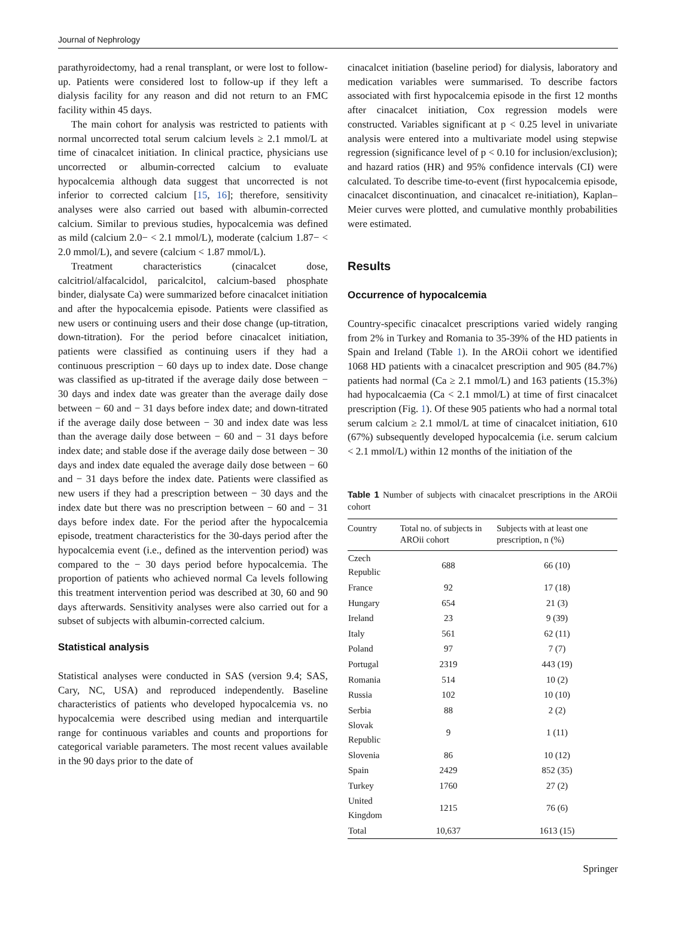Journal of Nephrology
parathyroidectomy, had a renal transplant, or were lost to follow-up. Patients were considered lost to follow-up if they left a dialysis facility for any reason and did not return to an FMC facility within 45 days.
The main cohort for analysis was restricted to patients with normal uncorrected total serum calcium levels ≥ 2.1 mmol/L at time of cinacalcet initiation. In clinical practice, physicians use uncorrected or albumin-corrected calcium to evaluate hypocalcemia although data suggest that uncorrected is not inferior to corrected calcium [15, 16]; therefore, sensitivity analyses were also carried out based with albumin-corrected calcium. Similar to previous studies, hypocalcemia was defined as mild (calcium 2.0− < 2.1 mmol/L), moderate (calcium 1.87− < 2.0 mmol/L), and severe (calcium < 1.87 mmol/L).
Treatment characteristics (cinacalcet dose, calcitriol/alfacalcidol, paricalcitol, calcium-based phosphate binder, dialysate Ca) were summarized before cinacalcet initiation and after the hypocalcemia episode. Patients were classified as new users or continuing users and their dose change (up-titration, down-titration). For the period before cinacalcet initiation, patients were classified as continuing users if they had a continuous prescription − 60 days up to index date. Dose change was classified as up-titrated if the average daily dose between − 30 days and index date was greater than the average daily dose between − 60 and − 31 days before index date; and down-titrated if the average daily dose between − 30 and index date was less than the average daily dose between − 60 and − 31 days before index date; and stable dose if the average daily dose between − 30 days and index date equaled the average daily dose between − 60 and − 31 days before the index date. Patients were classified as new users if they had a prescription between − 30 days and the index date but there was no prescription between − 60 and − 31 days before index date. For the period after the hypocalcemia episode, treatment characteristics for the 30-days period after the hypocalcemia event (i.e., defined as the intervention period) was compared to the − 30 days period before hypocalcemia. The proportion of patients who achieved normal Ca levels following this treatment intervention period was described at 30, 60 and 90 days afterwards. Sensitivity analyses were also carried out for a subset of subjects with albumin-corrected calcium.
Statistical analysis
Statistical analyses were conducted in SAS (version 9.4; SAS, Cary, NC, USA) and reproduced independently. Baseline characteristics of patients who developed hypocalcemia vs. no hypocalcemia were described using median and interquartile range for continuous variables and counts and proportions for categorical variable parameters. The most recent values available in the 90 days prior to the date of
cinacalcet initiation (baseline period) for dialysis, laboratory and medication variables were summarised. To describe factors associated with first hypocalcemia episode in the first 12 months after cinacalcet initiation, Cox regression models were constructed. Variables significant at p < 0.25 level in univariate analysis were entered into a multivariate model using stepwise regression (significance level of p < 0.10 for inclusion/exclusion); and hazard ratios (HR) and 95% confidence intervals (CI) were calculated. To describe time-to-event (first hypocalcemia episode, cinacalcet discontinuation, and cinacalcet re-initiation), Kaplan–Meier curves were plotted, and cumulative monthly probabilities were estimated.
Results
Occurrence of hypocalcemia
Country-specific cinacalcet prescriptions varied widely ranging from 2% in Turkey and Romania to 35-39% of the HD patients in Spain and Ireland (Table 1). In the AROii cohort we identified 1068 HD patients with a cinacalcet prescription and 905 (84.7%) patients had normal (Ca ≥ 2.1 mmol/L) and 163 patients (15.3%) had hypocalcaemia (Ca < 2.1 mmol/L) at time of first cinacalcet prescription (Fig. 1). Of these 905 patients who had a normal total serum calcium ≥ 2.1 mmol/L at time of cinacalcet initiation, 610 (67%) subsequently developed hypocalcemia (i.e. serum calcium < 2.1 mmol/L) within 12 months of the initiation of the
Table 1 Number of subjects with cinacalcet prescriptions in the AROii cohort
| Country | Total no. of subjects in AROii cohort | Subjects with at least one prescription, n (%) |
| --- | --- | --- |
| Czech Republic | 688 | 66 (10) |
| France | 92 | 17 (18) |
| Hungary | 654 | 21 (3) |
| Ireland | 23 | 9 (39) |
| Italy | 561 | 62 (11) |
| Poland | 97 | 7 (7) |
| Portugal | 2319 | 443 (19) |
| Romania | 514 | 10 (2) |
| Russia | 102 | 10 (10) |
| Serbia | 88 | 2 (2) |
| Slovak Republic | 9 | 1 (11) |
| Slovenia | 86 | 10 (12) |
| Spain | 2429 | 852 (35) |
| Turkey | 1760 | 27 (2) |
| United Kingdom | 1215 | 76 (6) |
| Total | 10,637 | 1613 (15) |
Springer